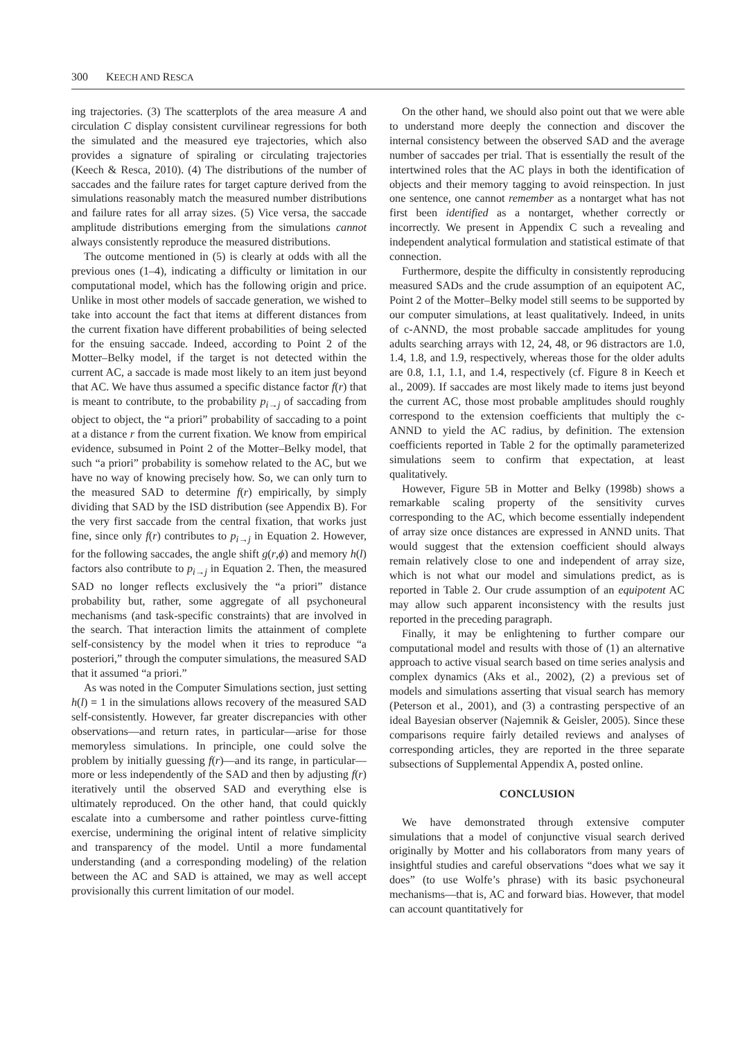300 KEECH AND RESCA
ing trajectories. (3) The scatterplots of the area measure A and circulation C display consistent curvilinear regressions for both the simulated and the measured eye trajectories, which also provides a signature of spiraling or circulating trajectories (Keech & Resca, 2010). (4) The distributions of the number of saccades and the failure rates for target capture derived from the simulations reasonably match the measured number distributions and failure rates for all array sizes. (5) Vice versa, the saccade amplitude distributions emerging from the simulations cannot always consistently reproduce the measured distributions.
The outcome mentioned in (5) is clearly at odds with all the previous ones (1–4), indicating a difficulty or limitation in our computational model, which has the following origin and price. Unlike in most other models of saccade generation, we wished to take into account the fact that items at different distances from the current fixation have different probabilities of being selected for the ensuing saccade. Indeed, according to Point 2 of the Motter–Belky model, if the target is not detected within the current AC, a saccade is made most likely to an item just beyond that AC. We have thus assumed a specific distance factor f(r) that is meant to contribute, to the probability p<sub>i→j</sub> of saccading from object to object, the “a priori” probability of saccading to a point at a distance r from the current fixation. We know from empirical evidence, subsumed in Point 2 of the Motter–Belky model, that such “a priori” probability is somehow related to the AC, but we have no way of knowing precisely how. So, we can only turn to the measured SAD to determine f(r) empirically, by simply dividing that SAD by the ISD distribution (see Appendix B). For the very first saccade from the central fixation, that works just fine, since only f(r) contributes to p<sub>i→j</sub> in Equation 2. However, for the following saccades, the angle shift g(r,ϕ) and memory h(l) factors also contribute to p<sub>i→j</sub> in Equation 2. Then, the measured SAD no longer reflects exclusively the “a priori” distance probability but, rather, some aggregate of all psychoneural mechanisms (and task-specific constraints) that are involved in the search. That interaction limits the attainment of complete self-consistency by the model when it tries to reproduce “a posteriori,” through the computer simulations, the measured SAD that it assumed “a priori.”
As was noted in the Computer Simulations section, just setting h(l) = 1 in the simulations allows recovery of the measured SAD self-consistently. However, far greater discrepancies with other observations—and return rates, in particular—arise for those memoryless simulations. In principle, one could solve the problem by initially guessing f(r)—and its range, in particular—more or less independently of the SAD and then by adjusting f(r) iteratively until the observed SAD and everything else is ultimately reproduced. On the other hand, that could quickly escalate into a cumbersome and rather pointless curve-fitting exercise, undermining the original intent of relative simplicity and transparency of the model. Until a more fundamental understanding (and a corresponding modeling) of the relation between the AC and SAD is attained, we may as well accept provisionally this current limitation of our model.
On the other hand, we should also point out that we were able to understand more deeply the connection and discover the internal consistency between the observed SAD and the average number of saccades per trial. That is essentially the result of the intertwined roles that the AC plays in both the identification of objects and their memory tagging to avoid reinspection. In just one sentence, one cannot remember as a nontarget what has not first been identified as a nontarget, whether correctly or incorrectly. We present in Appendix C such a revealing and independent analytical formulation and statistical estimate of that connection.
Furthermore, despite the difficulty in consistently reproducing measured SADs and the crude assumption of an equipotent AC, Point 2 of the Motter–Belky model still seems to be supported by our computer simulations, at least qualitatively. Indeed, in units of c-ANND, the most probable saccade amplitudes for young adults searching arrays with 12, 24, 48, or 96 distractors are 1.0, 1.4, 1.8, and 1.9, respectively, whereas those for the older adults are 0.8, 1.1, 1.1, and 1.4, respectively (cf. Figure 8 in Keech et al., 2009). If saccades are most likely made to items just beyond the current AC, those most probable amplitudes should roughly correspond to the extension coefficients that multiply the c-ANND to yield the AC radius, by definition. The extension coefficients reported in Table 2 for the optimally parameterized simulations seem to confirm that expectation, at least qualitatively.
However, Figure 5B in Motter and Belky (1998b) shows a remarkable scaling property of the sensitivity curves corresponding to the AC, which become essentially independent of array size once distances are expressed in ANND units. That would suggest that the extension coefficient should always remain relatively close to one and independent of array size, which is not what our model and simulations predict, as is reported in Table 2. Our crude assumption of an equipotent AC may allow such apparent inconsistency with the results just reported in the preceding paragraph.
Finally, it may be enlightening to further compare our computational model and results with those of (1) an alternative approach to active visual search based on time series analysis and complex dynamics (Aks et al., 2002), (2) a previous set of models and simulations asserting that visual search has memory (Peterson et al., 2001), and (3) a contrasting perspective of an ideal Bayesian observer (Najemnik & Geisler, 2005). Since these comparisons require fairly detailed reviews and analyses of corresponding articles, they are reported in the three separate subsections of Supplemental Appendix A, posted online.
CONCLUSION
We have demonstrated through extensive computer simulations that a model of conjunctive visual search derived originally by Motter and his collaborators from many years of insightful studies and careful observations “does what we say it does” (to use Wolfe’s phrase) with its basic psychoneural mechanisms—that is, AC and forward bias. However, that model can account quantitatively for